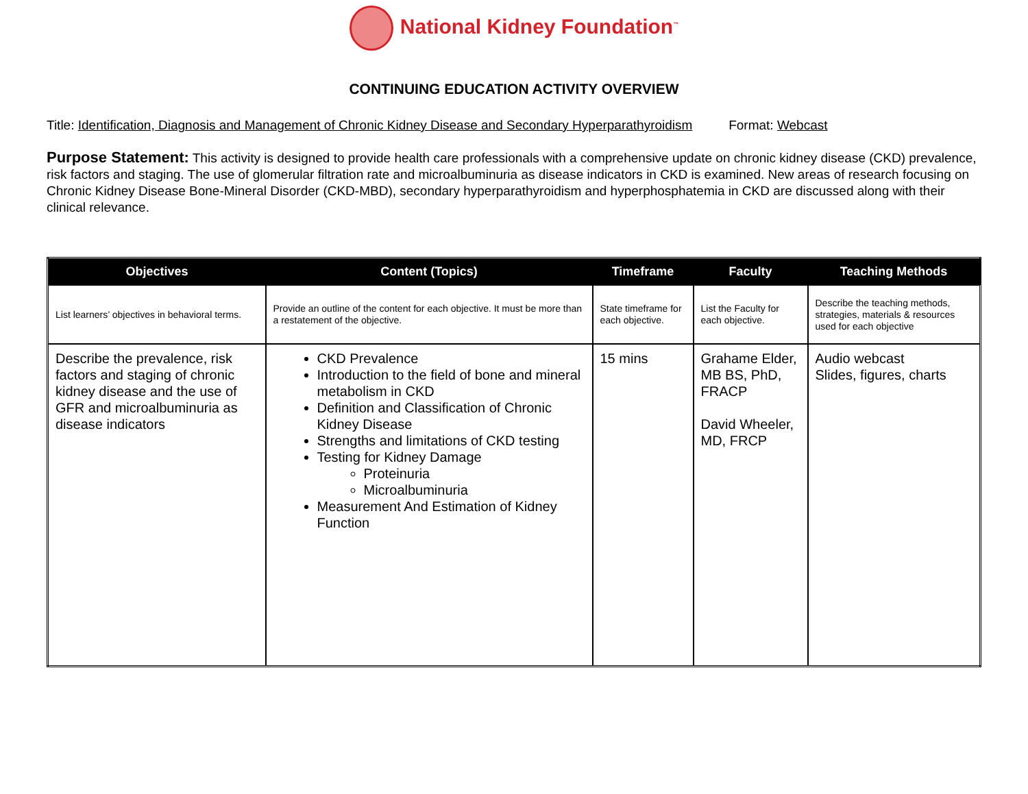National Kidney Foundation<sup>™</sup>
CONTINUING EDUCATION ACTIVITY OVERVIEW
Title: Identification, Diagnosis and Management of Chronic Kidney Disease and Secondary Hyperparathyroidism Format: Webcast
Purpose Statement: This activity is designed to provide health care professionals with a comprehensive update on chronic kidney disease (CKD) prevalence, risk factors and staging. The use of glomerular filtration rate and microalbuminuria as disease indicators in CKD is examined. New areas of research focusing on Chronic Kidney Disease Bone-Mineral Disorder (CKD-MBD), secondary hyperparathyroidism and hyperphosphatemia in CKD are discussed along with their clinical relevance.
| Objectives | Content (Topics) | Timeframe | Faculty | Teaching Methods |
| --- | --- | --- | --- | --- |
| List learners’ objectives in behavioral terms. | Provide an outline of the content for each objective. It must be more than a restatement of the objective. | State timeframe for each objective. | List the Faculty for each objective. | Describe the teaching methods, strategies, materials & resources used for each objective |
| Describe the prevalence, risk factors and staging of chronic kidney disease and the use of GFR and microalbuminuria as disease indicators | CKD Prevalence Introduction to the field of bone and mineral metabolism in CKD Definition and Classification of Chronic Kidney Disease Strengths and limitations of CKD testing Testing for Kidney Damage Proteinuria Microalbuminuria Measurement And Estimation of Kidney Function | 15 mins | Grahame Elder, MB BS, PhD, FRACP David Wheeler, MD, FRCP | Audio webcast Slides, figures, charts |